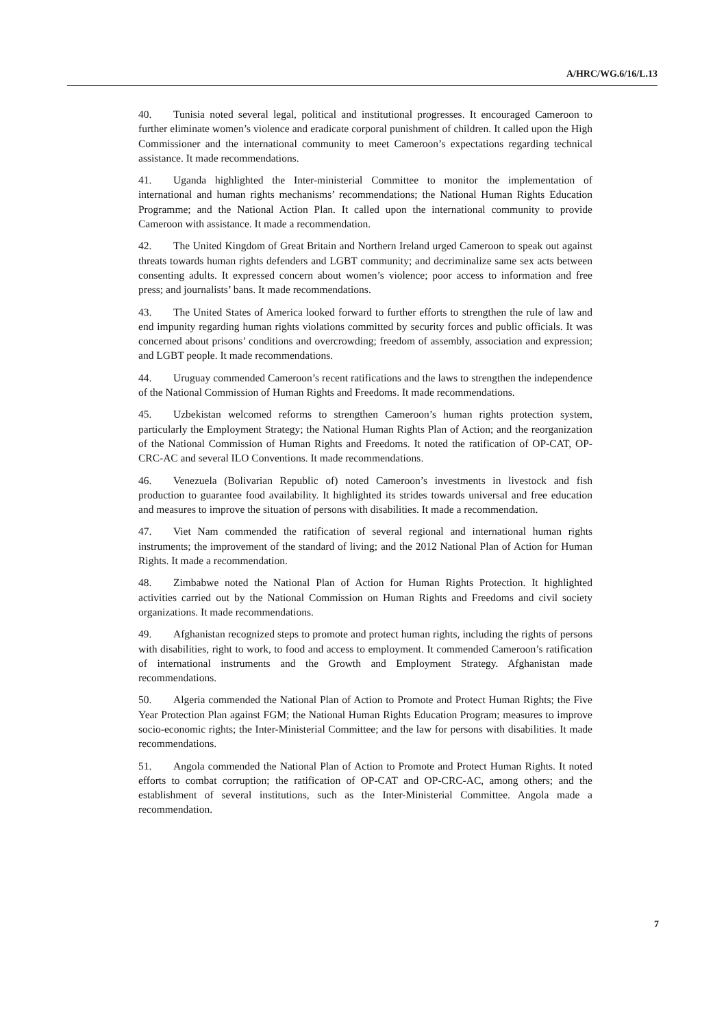A/HRC/WG.6/16/L.13
40. Tunisia noted several legal, political and institutional progresses. It encouraged Cameroon to further eliminate women’s violence and eradicate corporal punishment of children. It called upon the High Commissioner and the international community to meet Cameroon’s expectations regarding technical assistance. It made recommendations.
41. Uganda highlighted the Inter-ministerial Committee to monitor the implementation of international and human rights mechanisms’ recommendations; the National Human Rights Education Programme; and the National Action Plan. It called upon the international community to provide Cameroon with assistance. It made a recommendation.
42. The United Kingdom of Great Britain and Northern Ireland urged Cameroon to speak out against threats towards human rights defenders and LGBT community; and decriminalize same sex acts between consenting adults. It expressed concern about women’s violence; poor access to information and free press; and journalists’ bans. It made recommendations.
43. The United States of America looked forward to further efforts to strengthen the rule of law and end impunity regarding human rights violations committed by security forces and public officials. It was concerned about prisons’ conditions and overcrowding; freedom of assembly, association and expression; and LGBT people. It made recommendations.
44. Uruguay commended Cameroon’s recent ratifications and the laws to strengthen the independence of the National Commission of Human Rights and Freedoms. It made recommendations.
45. Uzbekistan welcomed reforms to strengthen Cameroon’s human rights protection system, particularly the Employment Strategy; the National Human Rights Plan of Action; and the reorganization of the National Commission of Human Rights and Freedoms. It noted the ratification of OP-CAT, OP-CRC-AC and several ILO Conventions. It made recommendations.
46. Venezuela (Bolivarian Republic of) noted Cameroon’s investments in livestock and fish production to guarantee food availability. It highlighted its strides towards universal and free education and measures to improve the situation of persons with disabilities. It made a recommendation.
47. Viet Nam commended the ratification of several regional and international human rights instruments; the improvement of the standard of living; and the 2012 National Plan of Action for Human Rights. It made a recommendation.
48. Zimbabwe noted the National Plan of Action for Human Rights Protection. It highlighted activities carried out by the National Commission on Human Rights and Freedoms and civil society organizations. It made recommendations.
49. Afghanistan recognized steps to promote and protect human rights, including the rights of persons with disabilities, right to work, to food and access to employment. It commended Cameroon’s ratification of international instruments and the Growth and Employment Strategy. Afghanistan made recommendations.
50. Algeria commended the National Plan of Action to Promote and Protect Human Rights; the Five Year Protection Plan against FGM; the National Human Rights Education Program; measures to improve socio-economic rights; the Inter-Ministerial Committee; and the law for persons with disabilities. It made recommendations.
51. Angola commended the National Plan of Action to Promote and Protect Human Rights. It noted efforts to combat corruption; the ratification of OP-CAT and OP-CRC-AC, among others; and the establishment of several institutions, such as the Inter-Ministerial Committee. Angola made a recommendation.
7